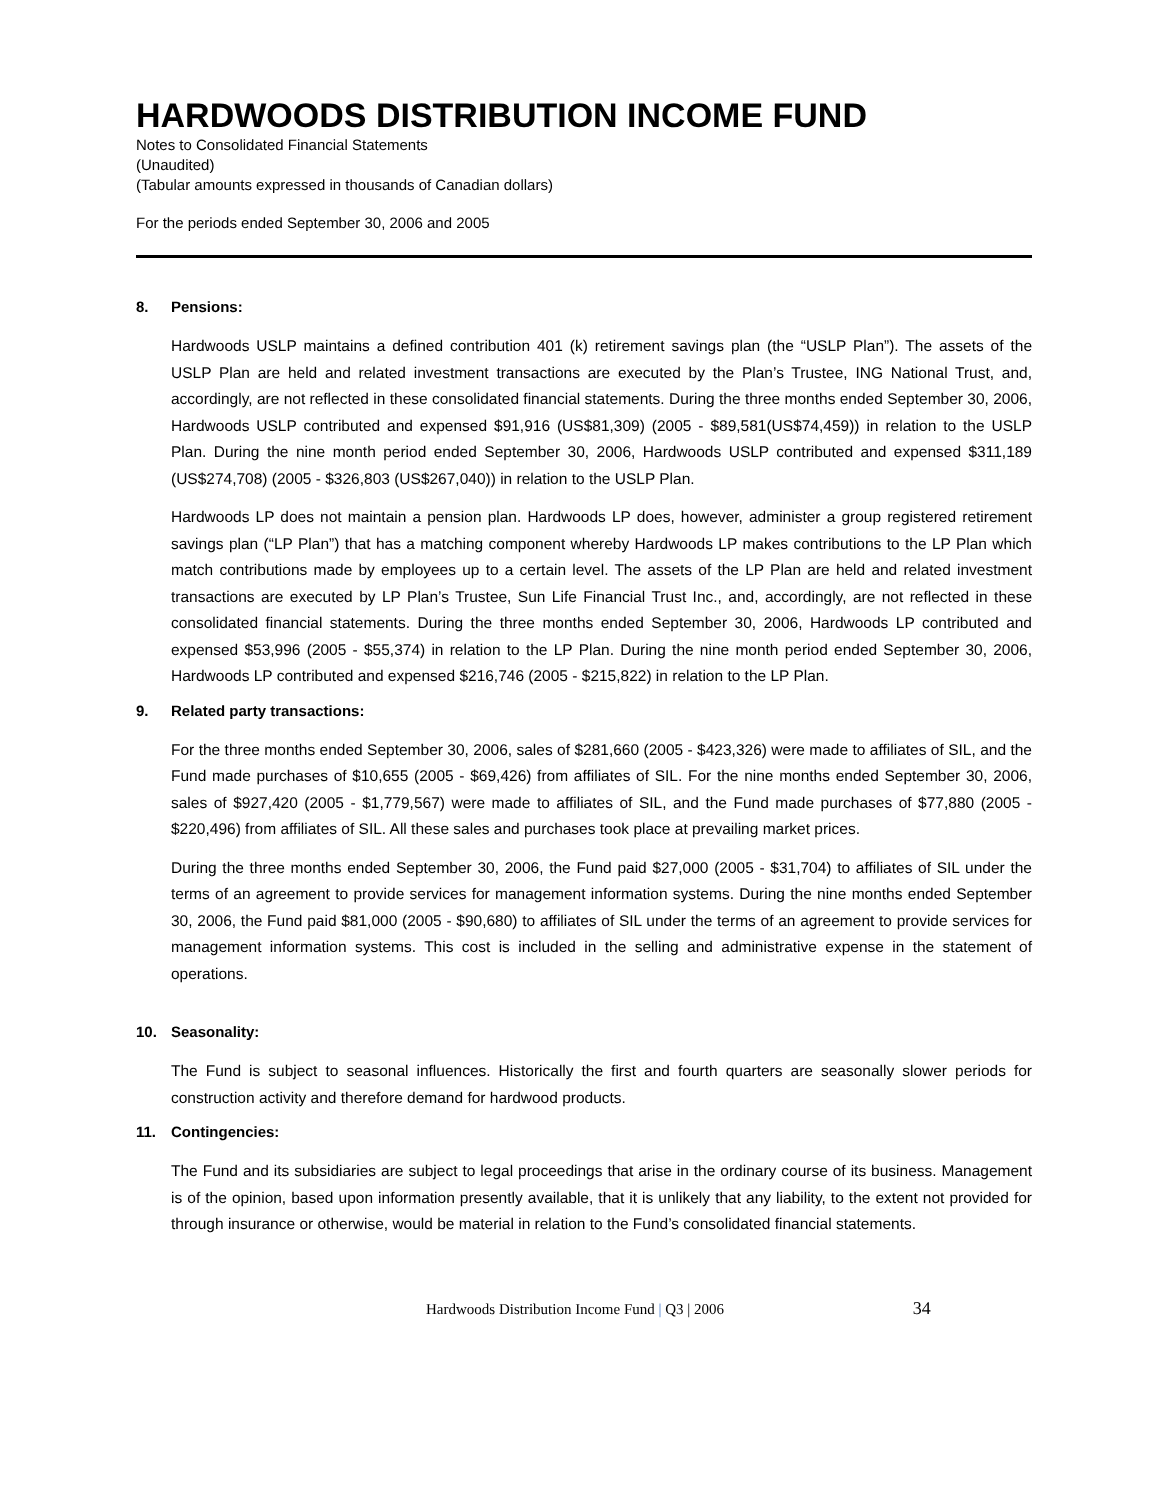HARDWOODS DISTRIBUTION INCOME FUND
Notes to Consolidated Financial Statements
(Unaudited)
(Tabular amounts expressed in thousands of Canadian dollars)
For the periods ended September 30, 2006 and 2005
8. Pensions:
Hardwoods USLP maintains a defined contribution 401 (k) retirement savings plan (the “USLP Plan”). The assets of the USLP Plan are held and related investment transactions are executed by the Plan’s Trustee, ING National Trust, and, accordingly, are not reflected in these consolidated financial statements. During the three months ended September 30, 2006, Hardwoods USLP contributed and expensed $91,916 (US$81,309) (2005 - $89,581(US$74,459)) in relation to the USLP Plan. During the nine month period ended September 30, 2006, Hardwoods USLP contributed and expensed $311,189 (US$274,708) (2005 - $326,803 (US$267,040)) in relation to the USLP Plan.
Hardwoods LP does not maintain a pension plan. Hardwoods LP does, however, administer a group registered retirement savings plan (“LP Plan”) that has a matching component whereby Hardwoods LP makes contributions to the LP Plan which match contributions made by employees up to a certain level. The assets of the LP Plan are held and related investment transactions are executed by LP Plan’s Trustee, Sun Life Financial Trust Inc., and, accordingly, are not reflected in these consolidated financial statements. During the three months ended September 30, 2006, Hardwoods LP contributed and expensed $53,996 (2005 - $55,374) in relation to the LP Plan. During the nine month period ended September 30, 2006, Hardwoods LP contributed and expensed $216,746 (2005 - $215,822) in relation to the LP Plan.
9. Related party transactions:
For the three months ended September 30, 2006, sales of $281,660 (2005 - $423,326) were made to affiliates of SIL, and the Fund made purchases of $10,655 (2005 - $69,426) from affiliates of SIL. For the nine months ended September 30, 2006, sales of $927,420 (2005 - $1,779,567) were made to affiliates of SIL, and the Fund made purchases of $77,880 (2005 - $220,496) from affiliates of SIL. All these sales and purchases took place at prevailing market prices.
During the three months ended September 30, 2006, the Fund paid $27,000 (2005 - $31,704) to affiliates of SIL under the terms of an agreement to provide services for management information systems. During the nine months ended September 30, 2006, the Fund paid $81,000 (2005 - $90,680) to affiliates of SIL under the terms of an agreement to provide services for management information systems. This cost is included in the selling and administrative expense in the statement of operations.
10. Seasonality:
The Fund is subject to seasonal influences. Historically the first and fourth quarters are seasonally slower periods for construction activity and therefore demand for hardwood products.
11. Contingencies:
The Fund and its subsidiaries are subject to legal proceedings that arise in the ordinary course of its business. Management is of the opinion, based upon information presently available, that it is unlikely that any liability, to the extent not provided for through insurance or otherwise, would be material in relation to the Fund’s consolidated financial statements.
Hardwoods Distribution Income Fund | Q3 | 2006 34